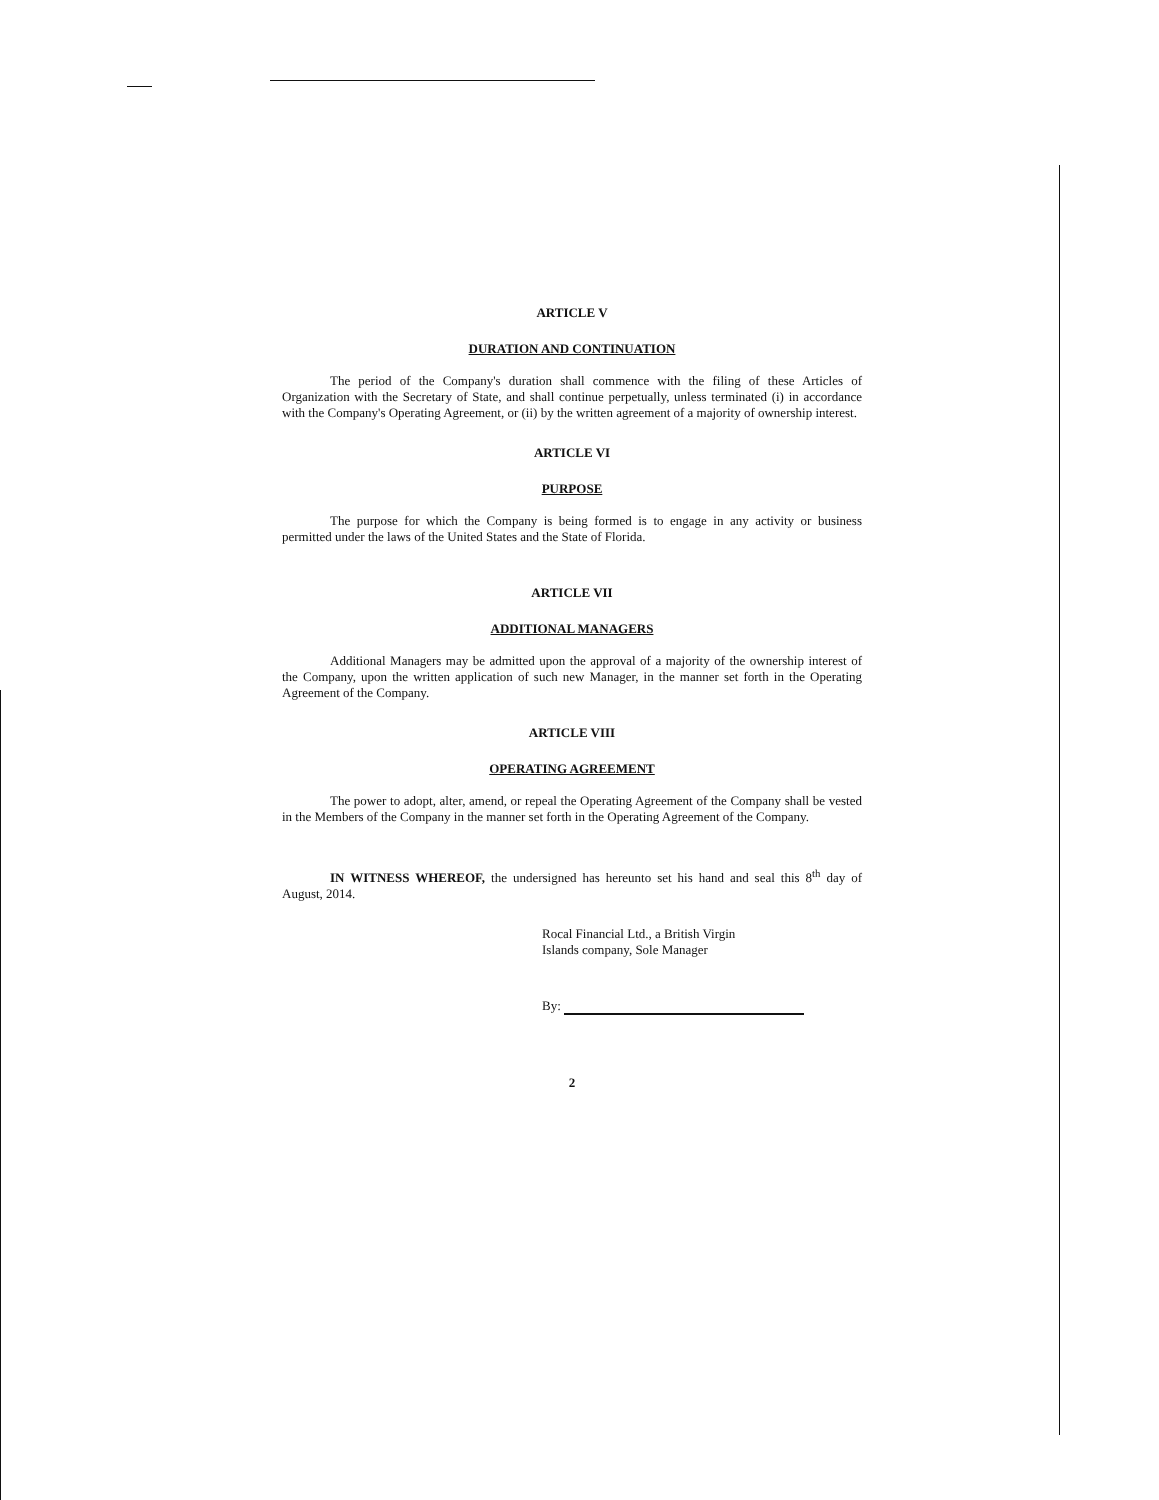ARTICLE V
DURATION AND CONTINUATION
The period of the Company's duration shall commence with the filing of these Articles of Organization with the Secretary of State, and shall continue perpetually, unless terminated (i) in accordance with the Company's Operating Agreement, or (ii) by the written agreement of a majority of ownership interest.
ARTICLE VI
PURPOSE
The purpose for which the Company is being formed is to engage in any activity or business permitted under the laws of the United States and the State of Florida.
ARTICLE VII
ADDITIONAL MANAGERS
Additional Managers may be admitted upon the approval of a majority of the ownership interest of the Company, upon the written application of such new Manager, in the manner set forth in the Operating Agreement of the Company.
ARTICLE VIII
OPERATING AGREEMENT
The power to adopt, alter, amend, or repeal the Operating Agreement of the Company shall be vested in the Members of the Company in the manner set forth in the Operating Agreement of the Company.
IN WITNESS WHEREOF, the undersigned has hereunto set his hand and seal this 8<sup>th</sup> day of August, 2014.
Rocal Financial Ltd., a British Virgin
Islands company, Sole Manager
By:
2